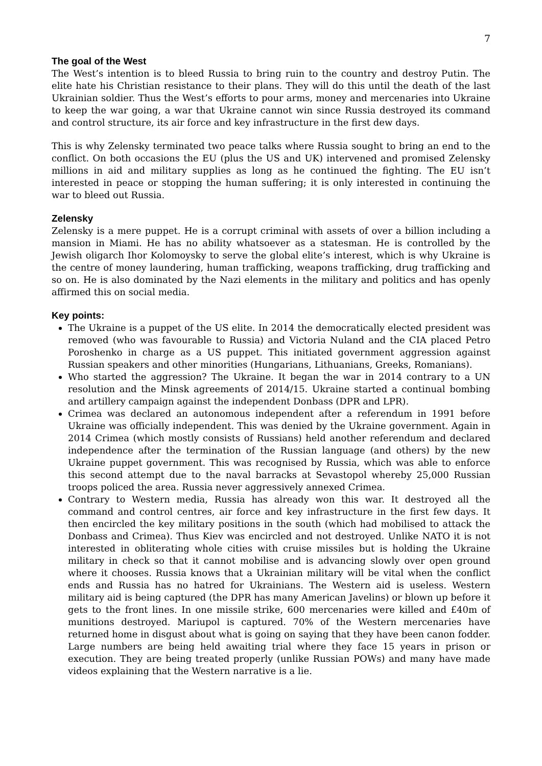7
The goal of the West
The West’s intention is to bleed Russia to bring ruin to the country and destroy Putin. The elite hate his Christian resistance to their plans. They will do this until the death of the last Ukrainian soldier. Thus the West’s efforts to pour arms, money and mercenaries into Ukraine to keep the war going, a war that Ukraine cannot win since Russia destroyed its command and control structure, its air force and key infrastructure in the first dew days.
This is why Zelensky terminated two peace talks where Russia sought to bring an end to the conflict. On both occasions the EU (plus the US and UK) intervened and promised Zelensky millions in aid and military supplies as long as he continued the fighting. The EU isn’t interested in peace or stopping the human suffering; it is only interested in continuing the war to bleed out Russia.
Zelensky
Zelensky is a mere puppet. He is a corrupt criminal with assets of over a billion including a mansion in Miami. He has no ability whatsoever as a statesman. He is controlled by the Jewish oligarch Ihor Kolomoysky to serve the global elite’s interest, which is why Ukraine is the centre of money laundering, human trafficking, weapons trafficking, drug trafficking and so on. He is also dominated by the Nazi elements in the military and politics and has openly affirmed this on social media.
Key points:
The Ukraine is a puppet of the US elite. In 2014 the democratically elected president was removed (who was favourable to Russia) and Victoria Nuland and the CIA placed Petro Poroshenko in charge as a US puppet. This initiated government aggression against Russian speakers and other minorities (Hungarians, Lithuanians, Greeks, Romanians).
Who started the aggression? The Ukraine. It began the war in 2014 contrary to a UN resolution and the Minsk agreements of 2014/15. Ukraine started a continual bombing and artillery campaign against the independent Donbass (DPR and LPR).
Crimea was declared an autonomous independent after a referendum in 1991 before Ukraine was officially independent. This was denied by the Ukraine government. Again in 2014 Crimea (which mostly consists of Russians) held another referendum and declared independence after the termination of the Russian language (and others) by the new Ukraine puppet government. This was recognised by Russia, which was able to enforce this second attempt due to the naval barracks at Sevastopol whereby 25,000 Russian troops policed the area. Russia never aggressively annexed Crimea.
Contrary to Western media, Russia has already won this war. It destroyed all the command and control centres, air force and key infrastructure in the first few days. It then encircled the key military positions in the south (which had mobilised to attack the Donbass and Crimea). Thus Kiev was encircled and not destroyed. Unlike NATO it is not interested in obliterating whole cities with cruise missiles but is holding the Ukraine military in check so that it cannot mobilise and is advancing slowly over open ground where it chooses. Russia knows that a Ukrainian military will be vital when the conflict ends and Russia has no hatred for Ukrainians. The Western aid is useless. Western military aid is being captured (the DPR has many American Javelins) or blown up before it gets to the front lines. In one missile strike, 600 mercenaries were killed and £40m of munitions destroyed. Mariupol is captured. 70% of the Western mercenaries have returned home in disgust about what is going on saying that they have been canon fodder. Large numbers are being held awaiting trial where they face 15 years in prison or execution. They are being treated properly (unlike Russian POWs) and many have made videos explaining that the Western narrative is a lie.